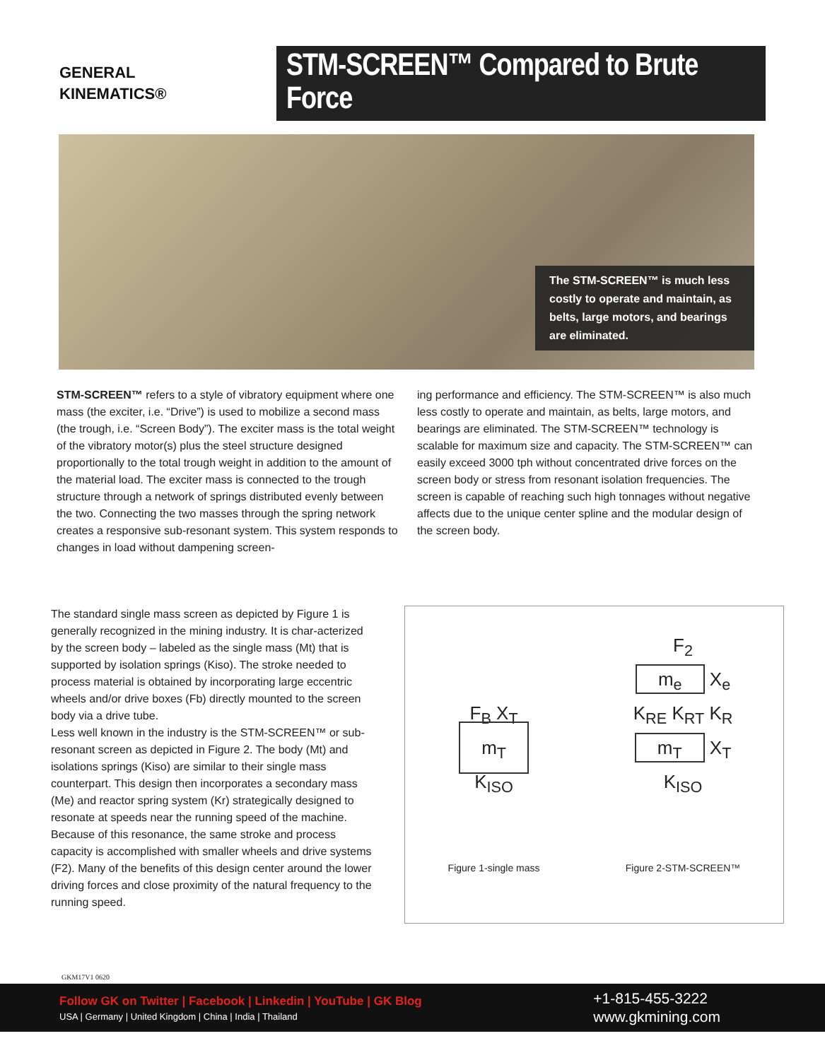GENERAL
KINEMATICS®
STM-SCREEN™ Compared to Brute Force
The STM-SCREEN™ is much less costly to operate and maintain, as belts, large motors, and bearings are eliminated.
STM-SCREEN™ refers to a style of vibratory equipment where one mass (the exciter, i.e. “Drive”) is used to mobilize a second mass (the trough, i.e. “Screen Body”). The exciter mass is the total weight of the vibratory motor(s) plus the steel structure designed proportionally to the total trough weight in addition to the amount of the material load. The exciter mass is connected to the trough structure through a network of springs distributed evenly between the two. Connecting the two masses through the spring network creates a responsive sub-resonant system. This system responds to changes in load without dampening screen-
ing performance and efficiency. The STM-SCREEN™ is also much less costly to operate and maintain, as belts, large motors, and bearings are eliminated. The STM-SCREEN™ technology is scalable for maximum size and capacity. The STM-SCREEN™ can easily exceed 3000 tph without concentrated drive forces on the screen body or stress from resonant isolation frequencies. The screen is capable of reaching such high tonnages without negative affects due to the unique center spline and the modular design of the screen body.
The standard single mass screen as depicted by Figure 1 is generally recognized in the mining industry. It is char-acterized by the screen body – labeled as the single mass (Mt) that is supported by isolation springs (Kiso). The stroke needed to process material is obtained by incorporating large eccentric wheels and/or drive boxes (Fb) directly mounted to the screen body via a drive tube.
Less well known in the industry is the STM-SCREEN™ or sub-resonant screen as depicted in Figure 2. The body (Mt) and isolations springs (Kiso) are similar to their single mass counterpart. This design then incorporates a secondary mass (Me) and reactor spring system (Kr) strategically designed to resonate at speeds near the running speed of the machine. Because of this resonance, the same stroke and process capacity is accomplished with smaller wheels and drive systems (F2). Many of the benefits of this design center around the lower driving forces and close proximity of the natural frequency to the running speed.
F<sub>B</sub> X<sub>T</sub>
m<sub>T</sub>
K<sub>ISO</sub>
Figure 1-single mass
F<sub>2</sub>
m<sub>e</sub> X<sub>e</sub>
K<sub>RE</sub> K<sub>RT</sub> K<sub>R</sub>
m<sub>T</sub> X<sub>T</sub>
K<sub>ISO</sub>
Figure 2-STM-SCREEN™
GKM17V1 0620
Follow GK on Twitter | Facebook | Linkedin | YouTube | GK Blog
USA | Germany | United Kingdom | China | India | Thailand
+1-815-455-3222
www.gkmining.com